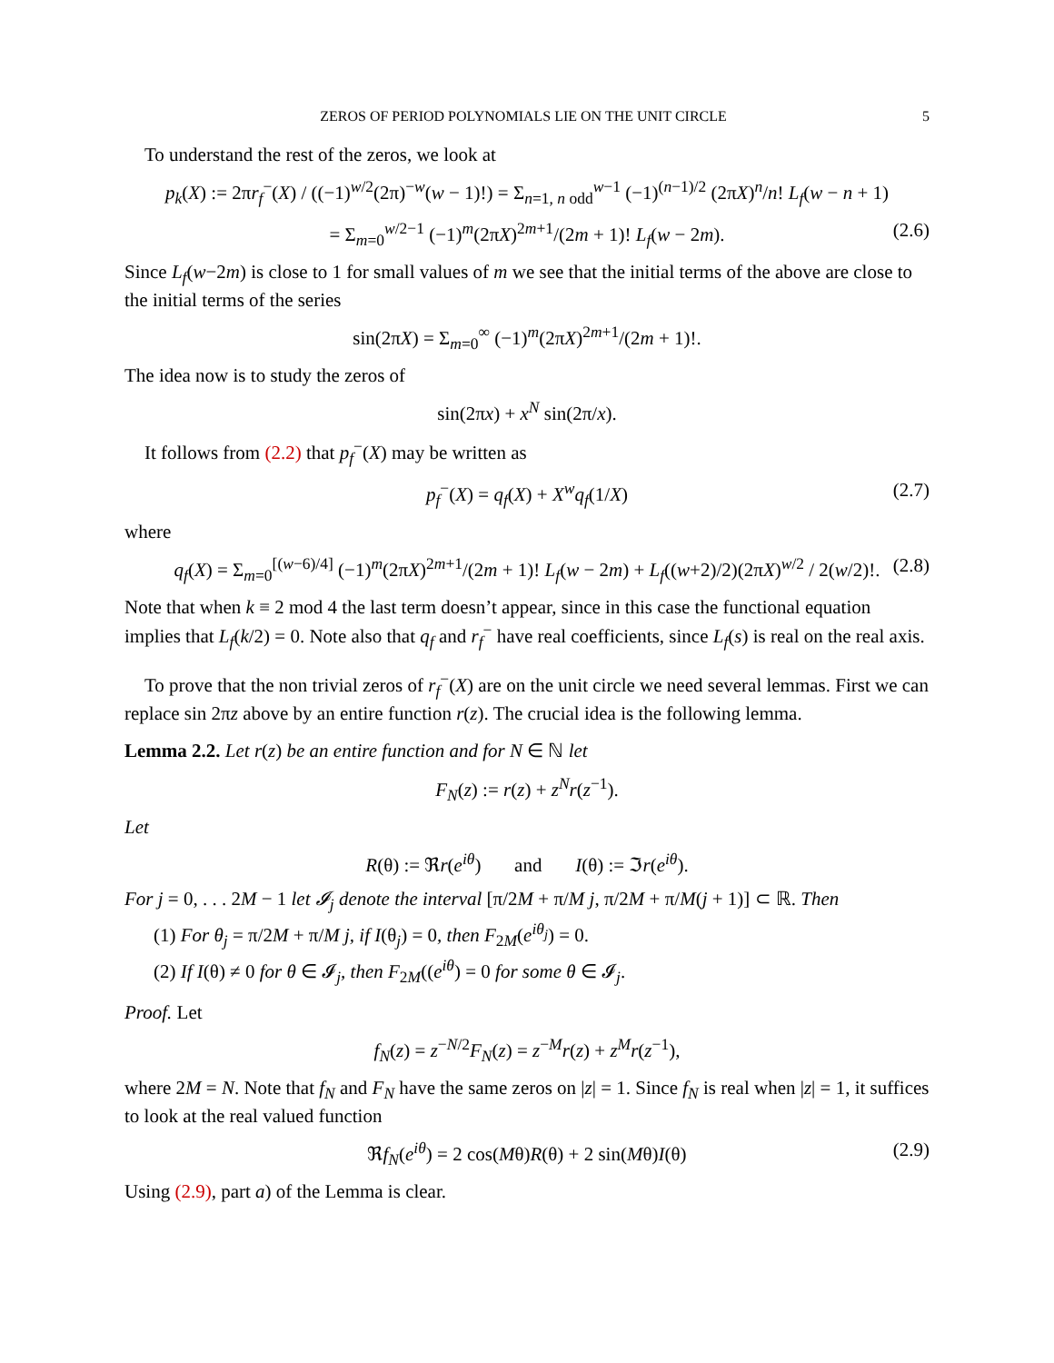ZEROS OF PERIOD POLYNOMIALS LIE ON THE UNIT CIRCLE 5
To understand the rest of the zeros, we look at
p<sub>k</sub>(X) := 2πr<sub>f</sub><sup>−</sup>(X) / ((−1)<sup>w/2</sup>(2π)<sup>−w</sup>(w − 1)!) = Σ<sub>n=1, n odd</sub><sup>w−1</sup> (−1)<sup>(n−1)/2</sup> (2πX)<sup>n</sup>/n! L<sub>f</sub>(w − n + 1)
= Σ<sub>m=0</sub><sup>w/2−1</sup> (−1)<sup>m</sup>(2πX)<sup>2m+1</sup>/(2m + 1)! L<sub>f</sub>(w − 2m). (2.6)
Since L<sub>f</sub>(w−2m) is close to 1 for small values of m we see that the initial terms of the above are close to the initial terms of the series
sin(2πX) = Σ<sub>m=0</sub><sup>∞</sup> (−1)<sup>m</sup>(2πX)<sup>2m+1</sup>/(2m + 1)!.
The idea now is to study the zeros of
sin(2πx) + x<sup>N</sup> sin(2π/x).
It follows from (2.2) that p<sub>f</sub><sup>−</sup>(X) may be written as
p<sub>f</sub><sup>−</sup>(X) = q<sub>f</sub>(X) + X<sup>w</sup>q<sub>f</sub>(1/X) (2.7)
where
q<sub>f</sub>(X) = Σ<sub>m=0</sub><sup>[(w−6)/4]</sup> (−1)<sup>m</sup>(2πX)<sup>2m+1</sup>/(2m + 1)! L<sub>f</sub>(w − 2m) + L<sub>f</sub>((w+2)/2)(2πX)<sup>w/2</sup> / 2(w/2)!. (2.8)
Note that when k ≡ 2 mod 4 the last term doesn’t appear, since in this case the functional equation implies that L<sub>f</sub>(k/2) = 0. Note also that q<sub>f</sub> and r<sub>f</sub><sup>−</sup> have real coefficients, since L<sub>f</sub>(s) is real on the real axis.
To prove that the non trivial zeros of r<sub>f</sub><sup>−</sup>(X) are on the unit circle we need several lemmas. First we can replace sin 2πz above by an entire function r(z). The crucial idea is the following lemma.
Lemma 2.2. Let r(z) be an entire function and for N ∈ ℕ let
F<sub>N</sub>(z) := r(z) + z<sup>N</sup>r(z<sup>−1</sup>).
Let
R(θ) := ℜr(e<sup>iθ</sup>) and I(θ) := ℑr(e<sup>iθ</sup>).
For j = 0, . . . 2M − 1 let 𝓘<sub>j</sub> denote the interval [π/2M + π/M j, π/2M + π/M(j + 1)] ⊂ ℝ. Then
(1) For θ<sub>j</sub> = π/2M + π/M j, if I(θ<sub>j</sub>) = 0, then F<sub>2M</sub>(e<sup>iθ<sub>j</sub></sup>) = 0.
(2) If I(θ) ≠ 0 for θ ∈ 𝓘<sub>j</sub>, then F<sub>2M</sub>((e<sup>iθ</sup>) = 0 for some θ ∈ 𝓘<sub>j</sub>.
Proof. Let
f<sub>N</sub>(z) = z<sup>−N/2</sup>F<sub>N</sub>(z) = z<sup>−M</sup>r(z) + z<sup>M</sup>r(z<sup>−1</sup>),
where 2M = N. Note that f<sub>N</sub> and F<sub>N</sub> have the same zeros on |z| = 1. Since f<sub>N</sub> is real when |z| = 1, it suffices to look at the real valued function
ℜf<sub>N</sub>(e<sup>iθ</sup>) = 2 cos(Mθ)R(θ) + 2 sin(Mθ)I(θ) (2.9)
Using (2.9), part a) of the Lemma is clear.